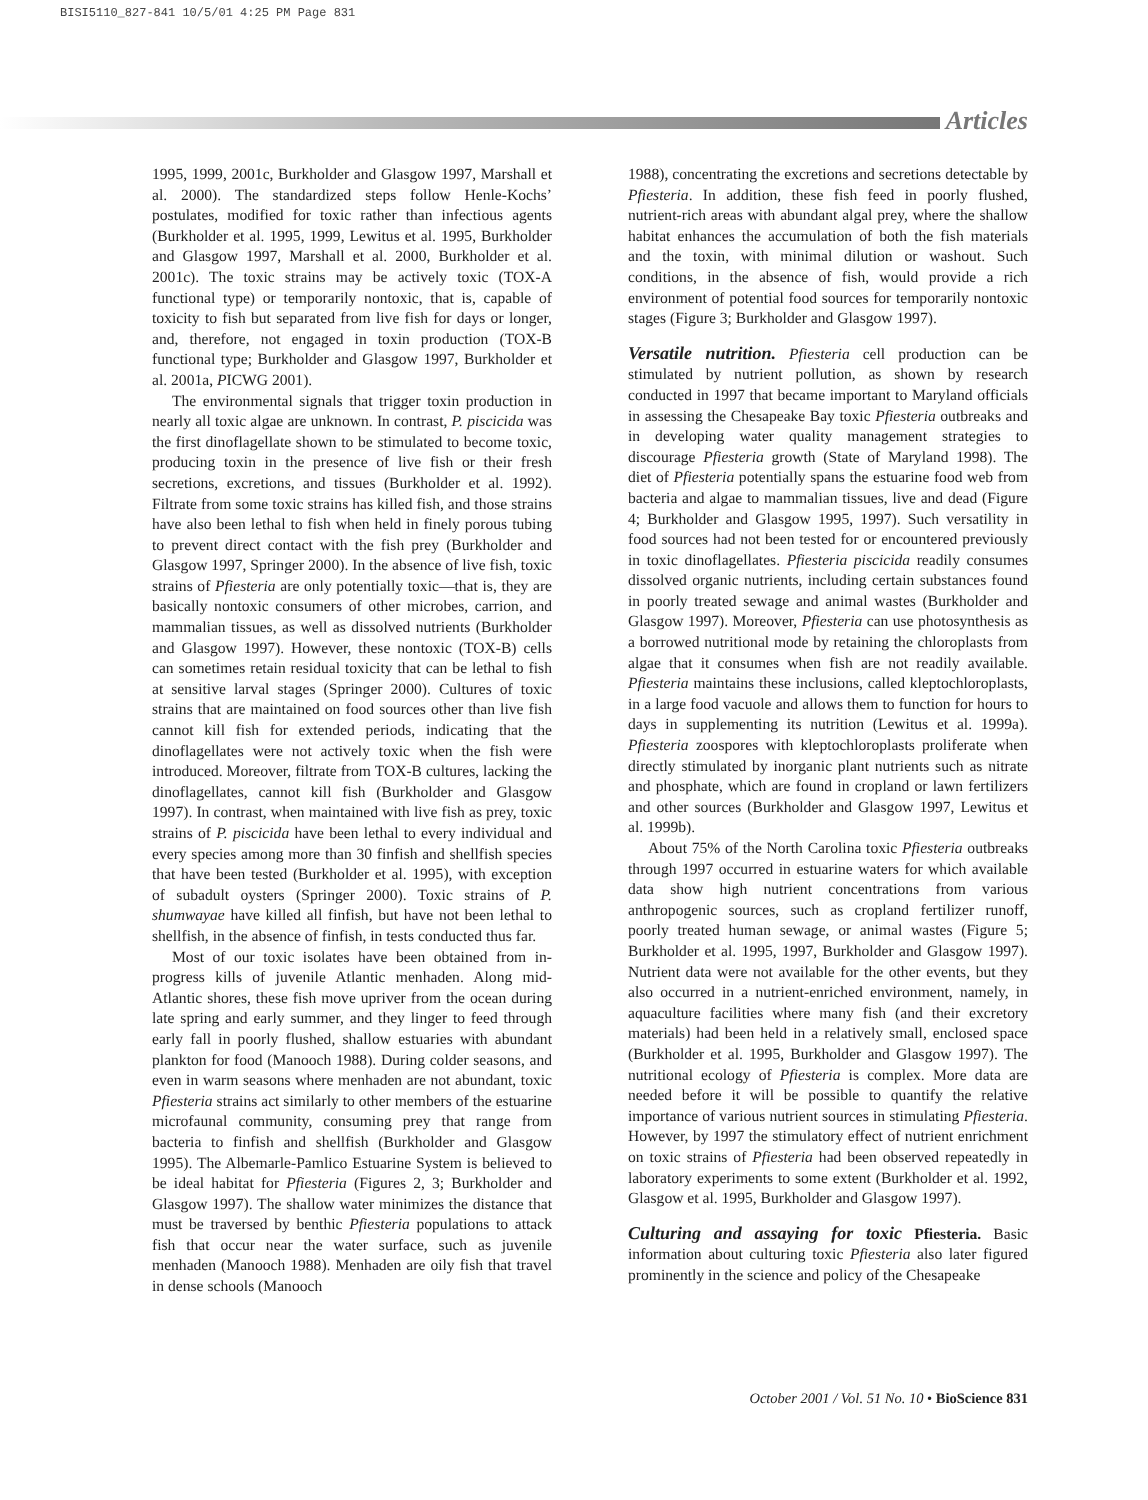BISI5110_827-841 10/5/01 4:25 PM Page 831
Articles
1995, 1999, 2001c, Burkholder and Glasgow 1997, Marshall et al. 2000). The standardized steps follow Henle-Kochs’ postulates, modified for toxic rather than infectious agents (Burkholder et al. 1995, 1999, Lewitus et al. 1995, Burkholder and Glasgow 1997, Marshall et al. 2000, Burkholder et al. 2001c). The toxic strains may be actively toxic (TOX-A functional type) or temporarily nontoxic, that is, capable of toxicity to fish but separated from live fish for days or longer, and, therefore, not engaged in toxin production (TOX-B functional type; Burkholder and Glasgow 1997, Burkholder et al. 2001a, PICWG 2001).
The environmental signals that trigger toxin production in nearly all toxic algae are unknown. In contrast, P. piscicida was the first dinoflagellate shown to be stimulated to become toxic, producing toxin in the presence of live fish or their fresh secretions, excretions, and tissues (Burkholder et al. 1992). Filtrate from some toxic strains has killed fish, and those strains have also been lethal to fish when held in finely porous tubing to prevent direct contact with the fish prey (Burkholder and Glasgow 1997, Springer 2000). In the absence of live fish, toxic strains of Pfiesteria are only potentially toxic—that is, they are basically nontoxic consumers of other microbes, carrion, and mammalian tissues, as well as dissolved nutrients (Burkholder and Glasgow 1997). However, these nontoxic (TOX-B) cells can sometimes retain residual toxicity that can be lethal to fish at sensitive larval stages (Springer 2000). Cultures of toxic strains that are maintained on food sources other than live fish cannot kill fish for extended periods, indicating that the dinoflagellates were not actively toxic when the fish were introduced. Moreover, filtrate from TOX-B cultures, lacking the dinoflagellates, cannot kill fish (Burkholder and Glasgow 1997). In contrast, when maintained with live fish as prey, toxic strains of P. piscicida have been lethal to every individual and every species among more than 30 finfish and shellfish species that have been tested (Burkholder et al. 1995), with exception of subadult oysters (Springer 2000). Toxic strains of P. shumwayae have killed all finfish, but have not been lethal to shellfish, in the absence of finfish, in tests conducted thus far.
Most of our toxic isolates have been obtained from in-progress kills of juvenile Atlantic menhaden. Along mid-Atlantic shores, these fish move upriver from the ocean during late spring and early summer, and they linger to feed through early fall in poorly flushed, shallow estuaries with abundant plankton for food (Manooch 1988). During colder seasons, and even in warm seasons where menhaden are not abundant, toxic Pfiesteria strains act similarly to other members of the estuarine microfaunal community, consuming prey that range from bacteria to finfish and shellfish (Burkholder and Glasgow 1995). The Albemarle-Pamlico Estuarine System is believed to be ideal habitat for Pfiesteria (Figures 2, 3; Burkholder and Glasgow 1997). The shallow water minimizes the distance that must be traversed by benthic Pfiesteria populations to attack fish that occur near the water surface, such as juvenile menhaden (Manooch 1988). Menhaden are oily fish that travel in dense schools (Manooch
1988), concentrating the excretions and secretions detectable by Pfiesteria. In addition, these fish feed in poorly flushed, nutrient-rich areas with abundant algal prey, where the shallow habitat enhances the accumulation of both the fish materials and the toxin, with minimal dilution or washout. Such conditions, in the absence of fish, would provide a rich environment of potential food sources for temporarily nontoxic stages (Figure 3; Burkholder and Glasgow 1997).
Versatile nutrition. Pfiesteria cell production can be stimulated by nutrient pollution, as shown by research conducted in 1997 that became important to Maryland officials in assessing the Chesapeake Bay toxic Pfiesteria outbreaks and in developing water quality management strategies to discourage Pfiesteria growth (State of Maryland 1998). The diet of Pfiesteria potentially spans the estuarine food web from bacteria and algae to mammalian tissues, live and dead (Figure 4; Burkholder and Glasgow 1995, 1997). Such versatility in food sources had not been tested for or encountered previously in toxic dinoflagellates. Pfiesteria piscicida readily consumes dissolved organic nutrients, including certain substances found in poorly treated sewage and animal wastes (Burkholder and Glasgow 1997). Moreover, Pfiesteria can use photosynthesis as a borrowed nutritional mode by retaining the chloroplasts from algae that it consumes when fish are not readily available. Pfiesteria maintains these inclusions, called kleptochloroplasts, in a large food vacuole and allows them to function for hours to days in supplementing its nutrition (Lewitus et al. 1999a). Pfiesteria zoospores with kleptochloroplasts proliferate when directly stimulated by inorganic plant nutrients such as nitrate and phosphate, which are found in cropland or lawn fertilizers and other sources (Burkholder and Glasgow 1997, Lewitus et al. 1999b).
About 75% of the North Carolina toxic Pfiesteria outbreaks through 1997 occurred in estuarine waters for which available data show high nutrient concentrations from various anthropogenic sources, such as cropland fertilizer runoff, poorly treated human sewage, or animal wastes (Figure 5; Burkholder et al. 1995, 1997, Burkholder and Glasgow 1997). Nutrient data were not available for the other events, but they also occurred in a nutrient-enriched environment, namely, in aquaculture facilities where many fish (and their excretory materials) had been held in a relatively small, enclosed space (Burkholder et al. 1995, Burkholder and Glasgow 1997). The nutritional ecology of Pfiesteria is complex. More data are needed before it will be possible to quantify the relative importance of various nutrient sources in stimulating Pfiesteria. However, by 1997 the stimulatory effect of nutrient enrichment on toxic strains of Pfiesteria had been observed repeatedly in laboratory experiments to some extent (Burkholder et al. 1992, Glasgow et al. 1995, Burkholder and Glasgow 1997).
Culturing and assaying for toxic Pfiesteria. Basic information about culturing toxic Pfiesteria also later figured prominently in the science and policy of the Chesapeake
October 2001 / Vol. 51 No. 10 • BioScience 831